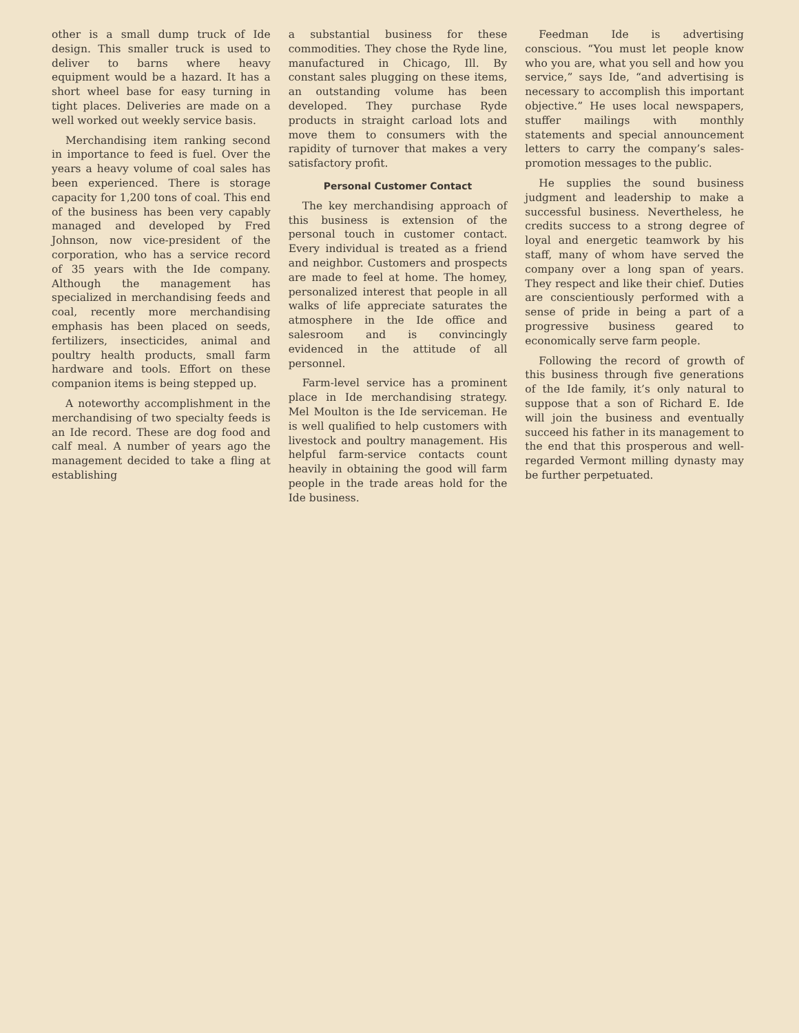other is a small dump truck of Ide design. This smaller truck is used to deliver to barns where heavy equipment would be a hazard. It has a short wheel base for easy turning in tight places. Deliveries are made on a well worked out weekly service basis.
Merchandising item ranking second in importance to feed is fuel. Over the years a heavy volume of coal sales has been experienced. There is storage capacity for 1,200 tons of coal. This end of the business has been very capably managed and developed by Fred Johnson, now vice-president of the corporation, who has a service record of 35 years with the Ide company. Although the management has specialized in merchandising feeds and coal, recently more merchandising emphasis has been placed on seeds, fertilizers, insecticides, animal and poultry health products, small farm hardware and tools. Effort on these companion items is being stepped up.
A noteworthy accomplishment in the merchandising of two specialty feeds is an Ide record. These are dog food and calf meal. A number of years ago the management decided to take a fling at establishing
a substantial business for these commodities. They chose the Ryde line, manufactured in Chicago, Ill. By constant sales plugging on these items, an outstanding volume has been developed. They purchase Ryde products in straight carload lots and move them to consumers with the rapidity of turnover that makes a very satisfactory profit.
Personal Customer Contact
The key merchandising approach of this business is extension of the personal touch in customer contact. Every individual is treated as a friend and neighbor. Customers and prospects are made to feel at home. The homey, personalized interest that people in all walks of life appreciate saturates the atmosphere in the Ide office and salesroom and is convincingly evidenced in the attitude of all personnel.
Farm-level service has a prominent place in Ide merchandising strategy. Mel Moulton is the Ide serviceman. He is well qualified to help customers with livestock and poultry management. His helpful farm-service contacts count heavily in obtaining the good will farm people in the trade areas hold for the Ide business.
Feedman Ide is advertising conscious. “You must let people know who you are, what you sell and how you service,” says Ide, “and advertising is necessary to accomplish this important objective.” He uses local newspapers, stuffer mailings with monthly statements and special announcement letters to carry the company’s sales-promotion messages to the public.
He supplies the sound business judgment and leadership to make a successful business. Nevertheless, he credits success to a strong degree of loyal and energetic teamwork by his staff, many of whom have served the company over a long span of years. They respect and like their chief. Duties are conscientiously performed with a sense of pride in being a part of a progressive business geared to economically serve farm people.
Following the record of growth of this business through five generations of the Ide family, it’s only natural to suppose that a son of Richard E. Ide will join the business and eventually succeed his father in its management to the end that this prosperous and well-regarded Vermont milling dynasty may be further perpetuated.